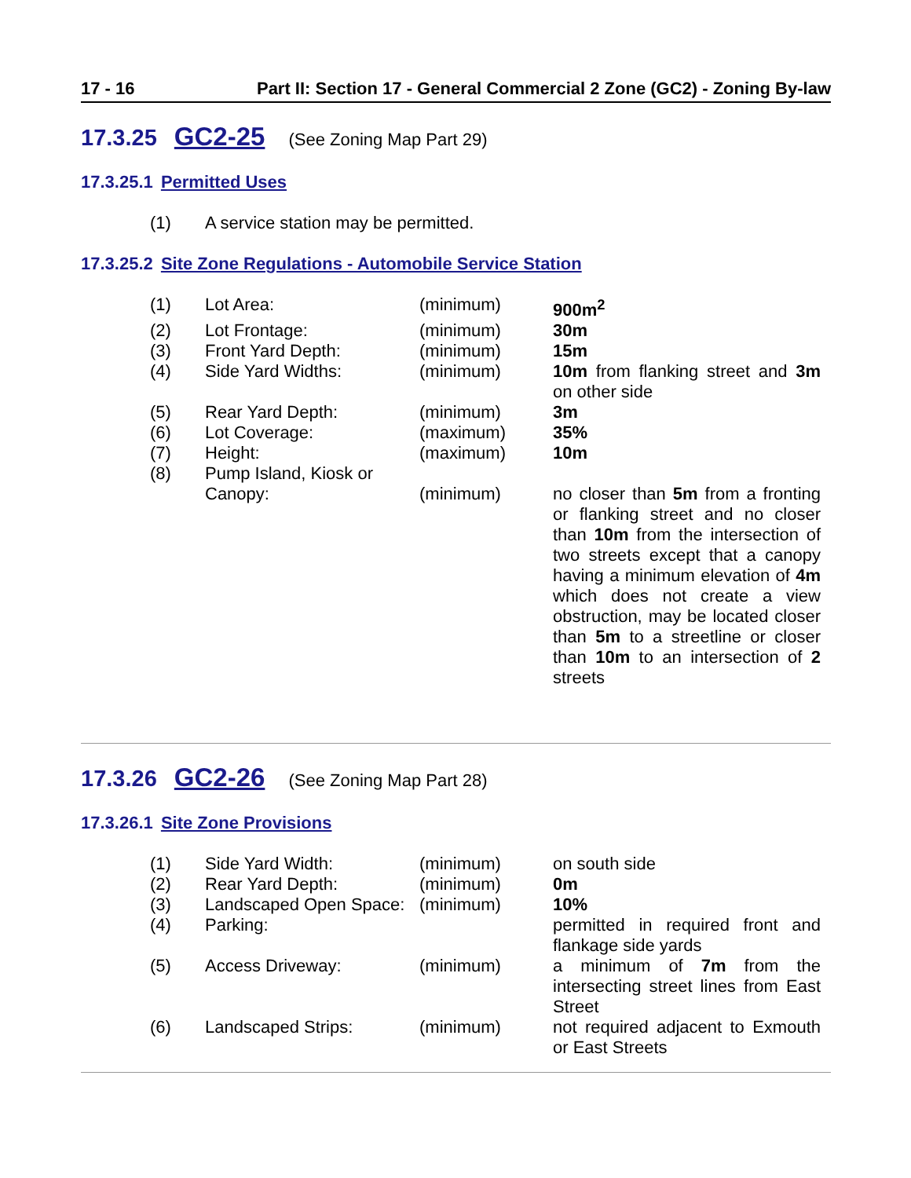17 - 16 Part II: Section 17 - General Commercial 2 Zone (GC2) - Zoning By-law
17.3.25 GC2-25 (See Zoning Map Part 29)
17.3.25.1 Permitted Uses
| (1) | A service station may be permitted. |
17.3.25.2 Site Zone Regulations - Automobile Service Station
| (1) | Lot Area: | (minimum) | 900m<sup>2</sup> |
| (2) | Lot Frontage: | (minimum) | 30m |
| (3) | Front Yard Depth: | (minimum) | 15m |
| (4) | Side Yard Widths: | (minimum) | 10m from flanking street and 3m on other side |
| (5) | Rear Yard Depth: | (minimum) | 3m |
| (6) | Lot Coverage: | (maximum) | 35% |
| (7) | Height: | (maximum) | 10m |
| (8) | Pump Island, Kiosk or Canopy: | (minimum) | no closer than 5m from a fronting or flanking street and no closer than 10m from the intersection of two streets except that a canopy having a minimum elevation of 4m which does not create a view obstruction, may be located closer than 5m to a streetline or closer than 10m to an intersection of 2 streets |
17.3.26 GC2-26 (See Zoning Map Part 28)
17.3.26.1 Site Zone Provisions
| (1) | Side Yard Width: | (minimum) | on south side |
| (2) | Rear Yard Depth: | (minimum) | 0m |
| (3) | Landscaped Open Space: | (minimum) | 10% |
| (4) | Parking: | | permitted in required front and flankage side yards |
| (5) | Access Driveway: | (minimum) | a minimum of 7m from the intersecting street lines from East Street |
| (6) | Landscaped Strips: | (minimum) | not required adjacent to Exmouth or East Streets |